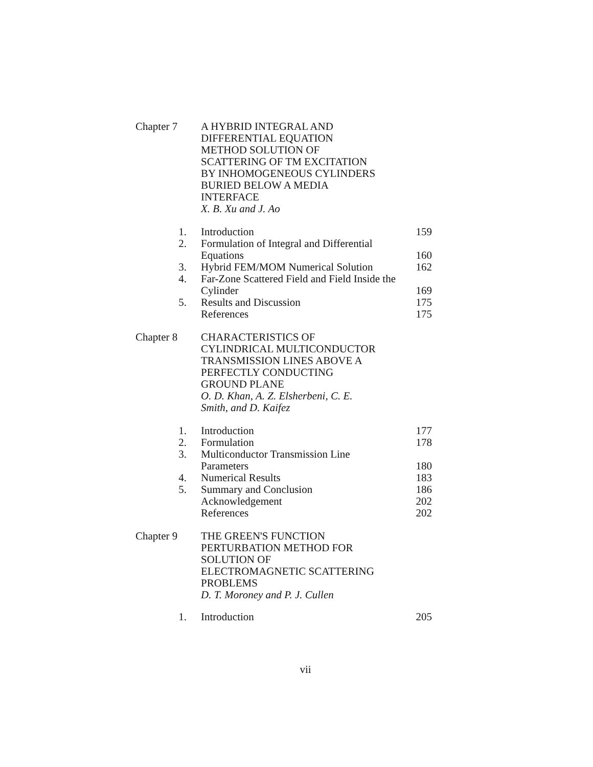Chapter 7 A HYBRID INTEGRAL AND
DIFFERENTIAL EQUATION
METHOD SOLUTION OF
SCATTERING OF TM EXCITATION
BY INHOMOGENEOUS CYLINDERS
BURIED BELOW A MEDIA
INTERFACE
X. B. Xu and J. Ao
| 1. | Introduction | 159 |
| 2. | Formulation of Integral and Differential Equations | 160 |
| 3. | Hybrid FEM/MOM Numerical Solution | 162 |
| 4. | Far-Zone Scattered Field and Field Inside the Cylinder | 169 |
| 5. | Results and Discussion | 175 |
| | References | 175 |
Chapter 8 CHARACTERISTICS OF
CYLINDRICAL MULTICONDUCTOR
TRANSMISSION LINES ABOVE A
PERFECTLY CONDUCTING
GROUND PLANE
O. D. Khan, A. Z. Elsherbeni, C. E.
Smith, and D. Kaifez
| 1. | Introduction | 177 |
| 2. | Formulation | 178 |
| 3. | Multiconductor Transmission Line Parameters | 180 |
| 4. | Numerical Results | 183 |
| 5. | Summary and Conclusion | 186 |
| | Acknowledgement | 202 |
| | References | 202 |
Chapter 9 THE GREEN'S FUNCTION
PERTURBATION METHOD FOR
SOLUTION OF
ELECTROMAGNETIC SCATTERING
PROBLEMS
D. T. Moroney and P. J. Cullen
| 1. | Introduction | 205 |
vii